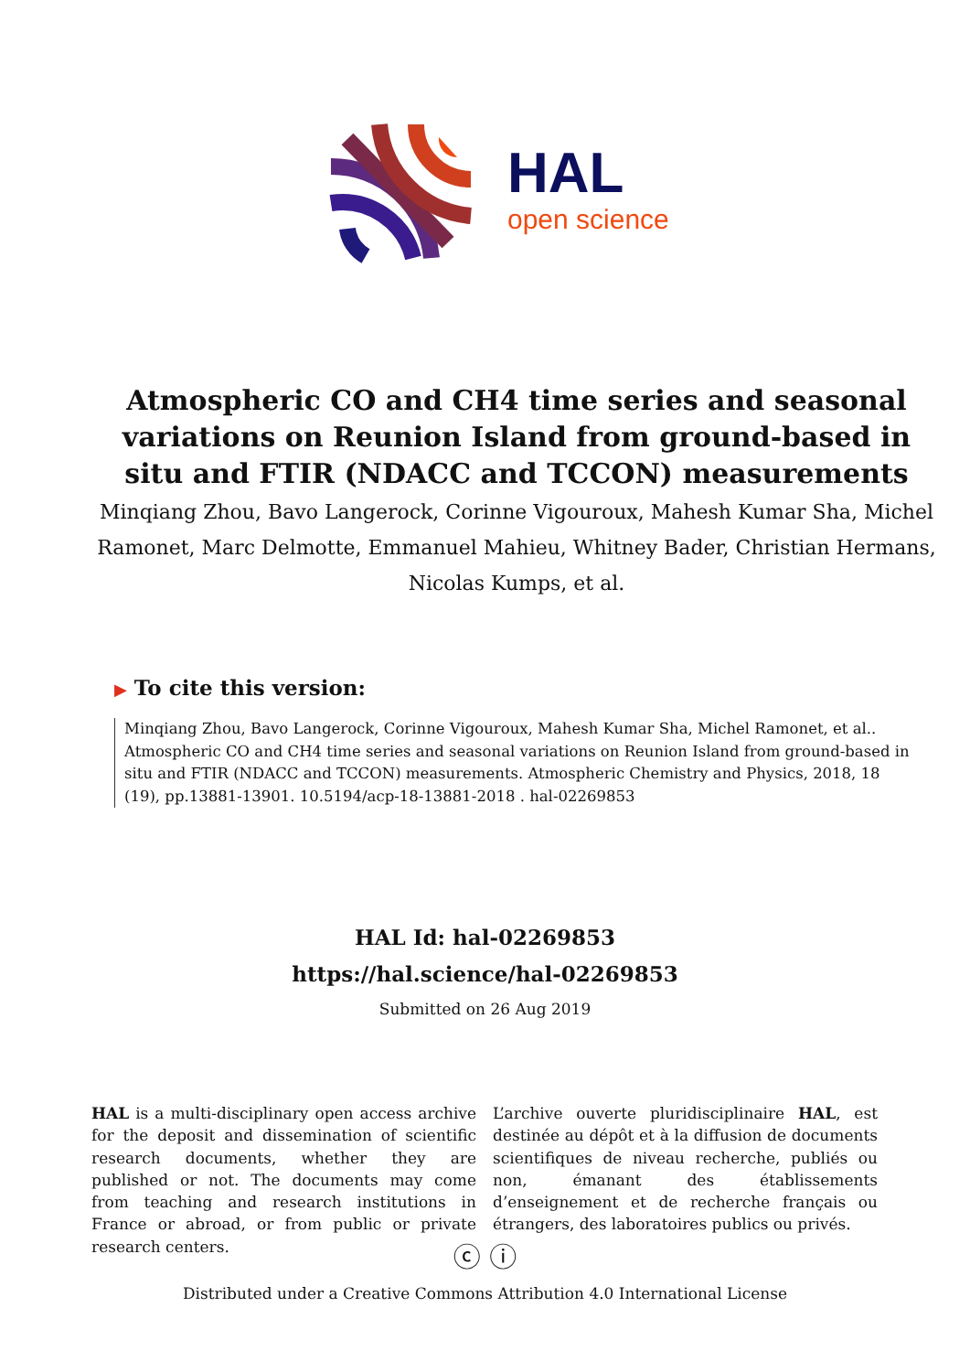HAL
open science
Atmospheric CO and CH4 time series and seasonal variations on Reunion Island from ground-based in situ and FTIR (NDACC and TCCON) measurements
Minqiang Zhou, Bavo Langerock, Corinne Vigouroux, Mahesh Kumar Sha, Michel Ramonet, Marc Delmotte, Emmanuel Mahieu, Whitney Bader, Christian Hermans, Nicolas Kumps, et al.
▶ To cite this version:
Minqiang Zhou, Bavo Langerock, Corinne Vigouroux, Mahesh Kumar Sha, Michel Ramonet, et al.. Atmospheric CO and CH4 time series and seasonal variations on Reunion Island from ground-based in situ and FTIR (NDACC and TCCON) measurements. Atmospheric Chemistry and Physics, 2018, 18 (19), pp.13881-13901. 10.5194/acp-18-13881-2018 . hal-02269853
HAL Id: hal-02269853
https://hal.science/hal-02269853
Submitted on 26 Aug 2019
HAL is a multi-disciplinary open access archive for the deposit and dissemination of scientific research documents, whether they are published or not. The documents may come from teaching and research institutions in France or abroad, or from public or private research centers.
L’archive ouverte pluridisciplinaire HAL, est destinée au dépôt et à la diffusion de documents scientifiques de niveau recherche, publiés ou non, émanant des établissements d’enseignement et de recherche français ou étrangers, des laboratoires publics ou privés.
ⓒ ⓘ
Distributed under a Creative Commons Attribution 4.0 International License